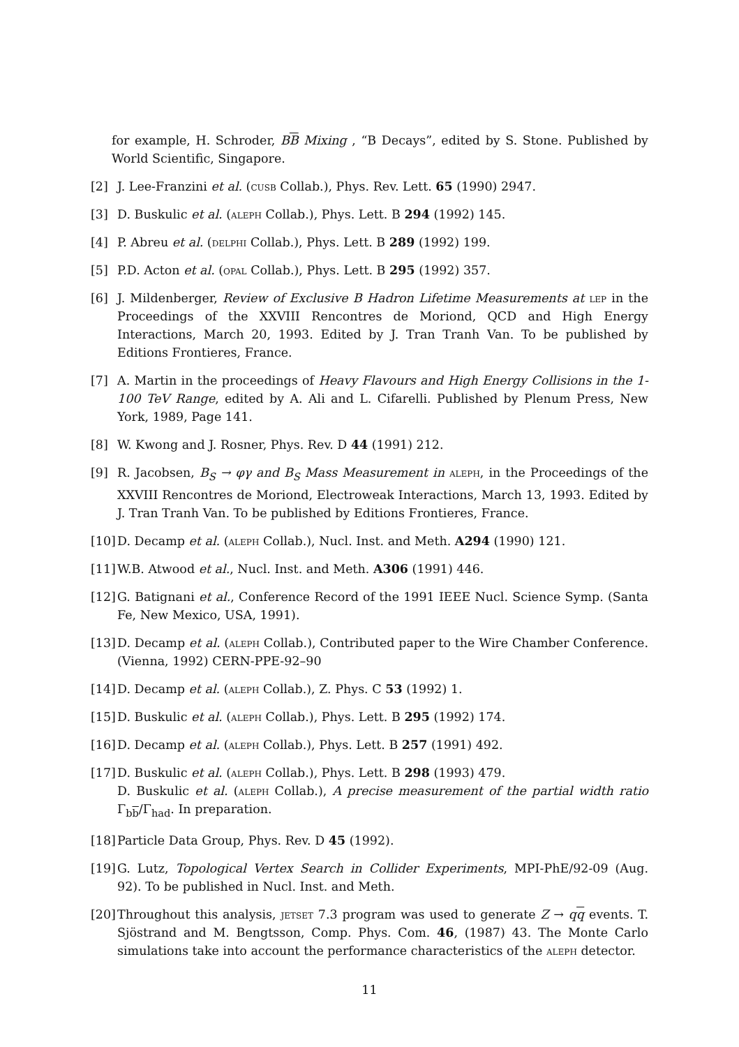for example, H. Schroder, BB Mixing , “B Decays”, edited by S. Stone. Published by World Scientific, Singapore.
[2] J. Lee-Franzini et al. (cusb Collab.), Phys. Rev. Lett. 65 (1990) 2947.
[3] D. Buskulic et al. (aleph Collab.), Phys. Lett. B 294 (1992) 145.
[4] P. Abreu et al. (delphi Collab.), Phys. Lett. B 289 (1992) 199.
[5] P.D. Acton et al. (opal Collab.), Phys. Lett. B 295 (1992) 357.
[6] J. Mildenberger, Review of Exclusive B Hadron Lifetime Measurements at lep in the Proceedings of the XXVIII Rencontres de Moriond, QCD and High Energy Interactions, March 20, 1993. Edited by J. Tran Tranh Van. To be published by Editions Frontieres, France.
[7] A. Martin in the proceedings of Heavy Flavours and High Energy Collisions in the 1-100 TeV Range, edited by A. Ali and L. Cifarelli. Published by Plenum Press, New York, 1989, Page 141.
[8] W. Kwong and J. Rosner, Phys. Rev. D 44 (1991) 212.
[9] R. Jacobsen, B<sub>S</sub> → φγ and B<sub>S</sub> Mass Measurement in aleph, in the Proceedings of the XXVIII Rencontres de Moriond, Electroweak Interactions, March 13, 1993. Edited by J. Tran Tranh Van. To be published by Editions Frontieres, France.
[10] D. Decamp et al. (aleph Collab.), Nucl. Inst. and Meth. A294 (1990) 121.
[11] W.B. Atwood et al., Nucl. Inst. and Meth. A306 (1991) 446.
[12] G. Batignani et al., Conference Record of the 1991 IEEE Nucl. Science Symp. (Santa Fe, New Mexico, USA, 1991).
[13] D. Decamp et al. (aleph Collab.), Contributed paper to the Wire Chamber Conference. (Vienna, 1992) CERN-PPE-92–90
[14] D. Decamp et al. (aleph Collab.), Z. Phys. C 53 (1992) 1.
[15] D. Buskulic et al. (aleph Collab.), Phys. Lett. B 295 (1992) 174.
[16] D. Decamp et al. (aleph Collab.), Phys. Lett. B 257 (1991) 492.
[17] D. Buskulic et al. (aleph Collab.), Phys. Lett. B 298 (1993) 479.
D. Buskulic et al. (aleph Collab.), A precise measurement of the partial width ratio Γ<sub>bb</sub>/Γ<sub>had</sub>. In preparation.
[18] Particle Data Group, Phys. Rev. D 45 (1992).
[19] G. Lutz, Topological Vertex Search in Collider Experiments, MPI-PhE/92-09 (Aug. 92). To be published in Nucl. Inst. and Meth.
[20] Throughout this analysis, jetset 7.3 program was used to generate Z → qq events. T. Sjöstrand and M. Bengtsson, Comp. Phys. Com. 46, (1987) 43. The Monte Carlo simulations take into account the performance characteristics of the aleph detector.
11